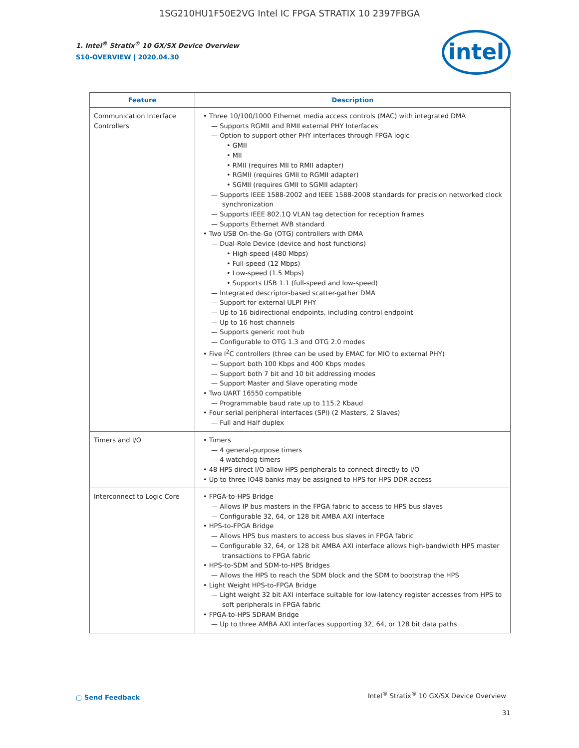1SG210HU1F50E2VG Intel IC FPGA STRATIX 10 2397FBGA
1. Intel<sup>®</sup> Stratix<sup>®</sup> 10 GX/SX Device Overview
S10-OVERVIEW | 2020.04.30
intel
| Feature | Description |
| --- | --- |
| Communication Interface Controllers | • Three 10/100/1000 Ethernet media access controls (MAC) with integrated DMA — Supports RGMII and RMII external PHY Interfaces — Option to support other PHY interfaces through FPGA logic • GMII • MII • RMII (requires MII to RMII adapter) • RGMII (requires GMII to RGMII adapter) • SGMII (requires GMII to SGMII adapter) — Supports IEEE 1588-2002 and IEEE 1588-2008 standards for precision networked clock synchronization — Supports IEEE 802.1Q VLAN tag detection for reception frames — Supports Ethernet AVB standard • Two USB On-the-Go (OTG) controllers with DMA — Dual-Role Device (device and host functions) • High-speed (480 Mbps) • Full-speed (12 Mbps) • Low-speed (1.5 Mbps) • Supports USB 1.1 (full-speed and low-speed) — Integrated descriptor-based scatter-gather DMA — Support for external ULPI PHY — Up to 16 bidirectional endpoints, including control endpoint — Up to 16 host channels — Supports generic root hub — Configurable to OTG 1.3 and OTG 2.0 modes • Five I<sup>2</sup>C controllers (three can be used by EMAC for MIO to external PHY) — Support both 100 Kbps and 400 Kbps modes — Support both 7 bit and 10 bit addressing modes — Support Master and Slave operating mode • Two UART 16550 compatible — Programmable baud rate up to 115.2 Kbaud • Four serial peripheral interfaces (SPI) (2 Masters, 2 Slaves) — Full and Half duplex |
| Timers and I/O | • Timers — 4 general-purpose timers — 4 watchdog timers • 48 HPS direct I/O allow HPS peripherals to connect directly to I/O • Up to three IO48 banks may be assigned to HPS for HPS DDR access |
| Interconnect to Logic Core | • FPGA-to-HPS Bridge — Allows IP bus masters in the FPGA fabric to access to HPS bus slaves — Configurable 32, 64, or 128 bit AMBA AXI interface • HPS-to-FPGA Bridge — Allows HPS bus masters to access bus slaves in FPGA fabric — Configurable 32, 64, or 128 bit AMBA AXI interface allows high-bandwidth HPS master transactions to FPGA fabric • HPS-to-SDM and SDM-to-HPS Bridges — Allows the HPS to reach the SDM block and the SDM to bootstrap the HPS • Light Weight HPS-to-FPGA Bridge — Light weight 32 bit AXI interface suitable for low-latency register accesses from HPS to soft peripherals in FPGA fabric • FPGA-to-HPS SDRAM Bridge — Up to three AMBA AXI interfaces supporting 32, 64, or 128 bit data paths |
▢ Send Feedback
Intel<sup>®</sup> Stratix<sup>®</sup> 10 GX/SX Device Overview
31